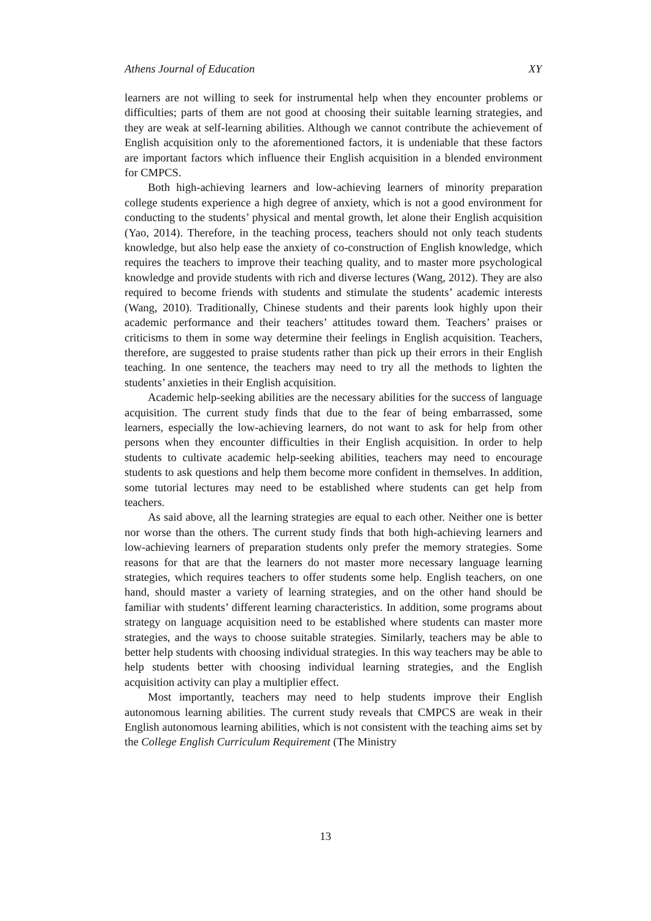Athens Journal of Education XY
learners are not willing to seek for instrumental help when they encounter problems or difficulties; parts of them are not good at choosing their suitable learning strategies, and they are weak at self-learning abilities. Although we cannot contribute the achievement of English acquisition only to the aforementioned factors, it is undeniable that these factors are important factors which influence their English acquisition in a blended environment for CMPCS.
Both high-achieving learners and low-achieving learners of minority preparation college students experience a high degree of anxiety, which is not a good environment for conducting to the students’ physical and mental growth, let alone their English acquisition (Yao, 2014). Therefore, in the teaching process, teachers should not only teach students knowledge, but also help ease the anxiety of co-construction of English knowledge, which requires the teachers to improve their teaching quality, and to master more psychological knowledge and provide students with rich and diverse lectures (Wang, 2012). They are also required to become friends with students and stimulate the students’ academic interests (Wang, 2010). Traditionally, Chinese students and their parents look highly upon their academic performance and their teachers’ attitudes toward them. Teachers’ praises or criticisms to them in some way determine their feelings in English acquisition. Teachers, therefore, are suggested to praise students rather than pick up their errors in their English teaching. In one sentence, the teachers may need to try all the methods to lighten the students’ anxieties in their English acquisition.
Academic help-seeking abilities are the necessary abilities for the success of language acquisition. The current study finds that due to the fear of being embarrassed, some learners, especially the low-achieving learners, do not want to ask for help from other persons when they encounter difficulties in their English acquisition. In order to help students to cultivate academic help-seeking abilities, teachers may need to encourage students to ask questions and help them become more confident in themselves. In addition, some tutorial lectures may need to be established where students can get help from teachers.
As said above, all the learning strategies are equal to each other. Neither one is better nor worse than the others. The current study finds that both high-achieving learners and low-achieving learners of preparation students only prefer the memory strategies. Some reasons for that are that the learners do not master more necessary language learning strategies, which requires teachers to offer students some help. English teachers, on one hand, should master a variety of learning strategies, and on the other hand should be familiar with students’ different learning characteristics. In addition, some programs about strategy on language acquisition need to be established where students can master more strategies, and the ways to choose suitable strategies. Similarly, teachers may be able to better help students with choosing individual strategies. In this way teachers may be able to help students better with choosing individual learning strategies, and the English acquisition activity can play a multiplier effect.
Most importantly, teachers may need to help students improve their English autonomous learning abilities. The current study reveals that CMPCS are weak in their English autonomous learning abilities, which is not consistent with the teaching aims set by the College English Curriculum Requirement (The Ministry
13